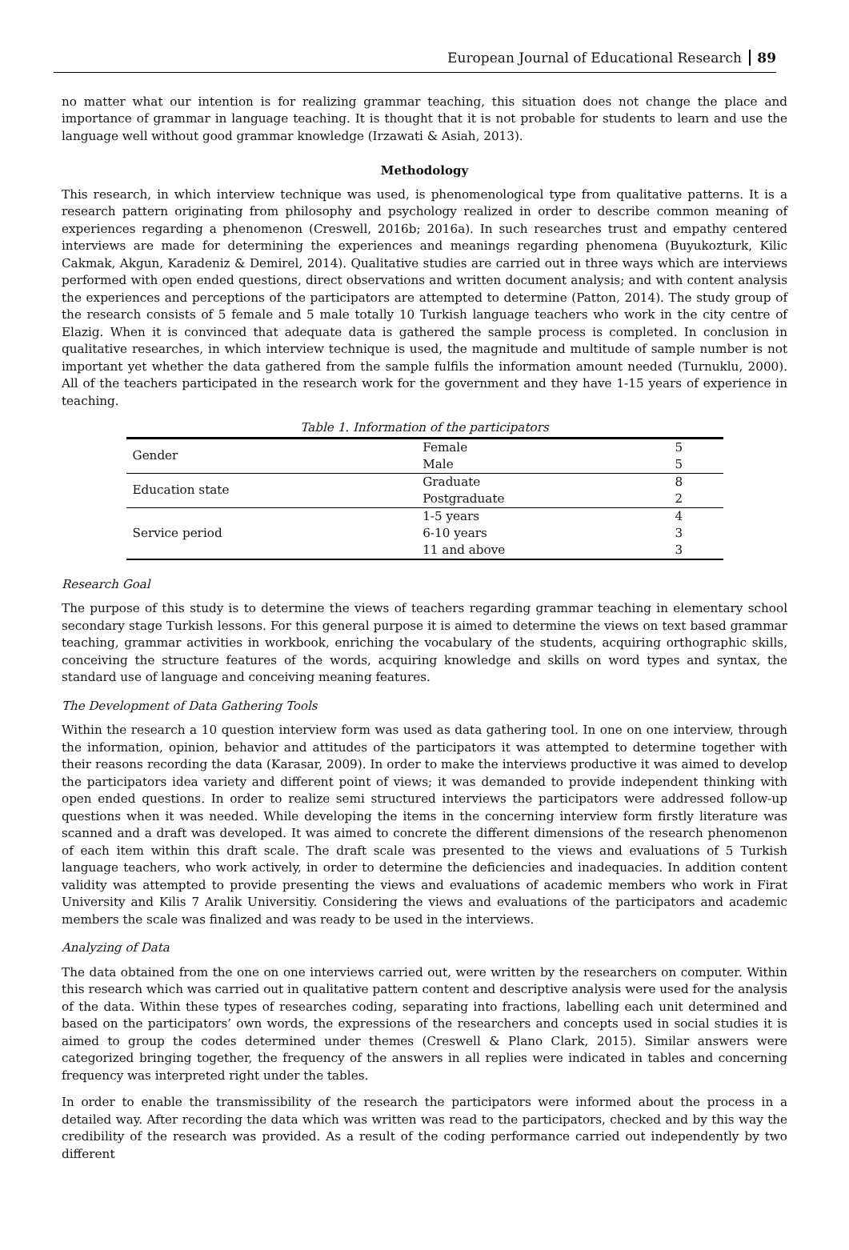European Journal of Educational Research 89
no matter what our intention is for realizing grammar teaching, this situation does not change the place and importance of grammar in language teaching. It is thought that it is not probable for students to learn and use the language well without good grammar knowledge (Irzawati & Asiah, 2013).
Methodology
This research, in which interview technique was used, is phenomenological type from qualitative patterns. It is a research pattern originating from philosophy and psychology realized in order to describe common meaning of experiences regarding a phenomenon (Creswell, 2016b; 2016a). In such researches trust and empathy centered interviews are made for determining the experiences and meanings regarding phenomena (Buyukozturk, Kilic Cakmak, Akgun, Karadeniz & Demirel, 2014). Qualitative studies are carried out in three ways which are interviews performed with open ended questions, direct observations and written document analysis; and with content analysis the experiences and perceptions of the participators are attempted to determine (Patton, 2014). The study group of the research consists of 5 female and 5 male totally 10 Turkish language teachers who work in the city centre of Elazig. When it is convinced that adequate data is gathered the sample process is completed. In conclusion in qualitative researches, in which interview technique is used, the magnitude and multitude of sample number is not important yet whether the data gathered from the sample fulfils the information amount needed (Turnuklu, 2000). All of the teachers participated in the research work for the government and they have 1-15 years of experience in teaching.
Table 1. Information of the participators
| Gender | Female | 5 |
| | Male | 5 |
| Education state | Graduate | 8 |
| | Postgraduate | 2 |
| Service period | 1-5 years | 4 |
| | 6-10 years | 3 |
| | 11 and above | 3 |
Research Goal
The purpose of this study is to determine the views of teachers regarding grammar teaching in elementary school secondary stage Turkish lessons. For this general purpose it is aimed to determine the views on text based grammar teaching, grammar activities in workbook, enriching the vocabulary of the students, acquiring orthographic skills, conceiving the structure features of the words, acquiring knowledge and skills on word types and syntax, the standard use of language and conceiving meaning features.
The Development of Data Gathering Tools
Within the research a 10 question interview form was used as data gathering tool. In one on one interview, through the information, opinion, behavior and attitudes of the participators it was attempted to determine together with their reasons recording the data (Karasar, 2009). In order to make the interviews productive it was aimed to develop the participators idea variety and different point of views; it was demanded to provide independent thinking with open ended questions. In order to realize semi structured interviews the participators were addressed follow-up questions when it was needed. While developing the items in the concerning interview form firstly literature was scanned and a draft was developed. It was aimed to concrete the different dimensions of the research phenomenon of each item within this draft scale. The draft scale was presented to the views and evaluations of 5 Turkish language teachers, who work actively, in order to determine the deficiencies and inadequacies. In addition content validity was attempted to provide presenting the views and evaluations of academic members who work in Firat University and Kilis 7 Aralik Universitiy. Considering the views and evaluations of the participators and academic members the scale was finalized and was ready to be used in the interviews.
Analyzing of Data
The data obtained from the one on one interviews carried out, were written by the researchers on computer. Within this research which was carried out in qualitative pattern content and descriptive analysis were used for the analysis of the data. Within these types of researches coding, separating into fractions, labelling each unit determined and based on the participators’ own words, the expressions of the researchers and concepts used in social studies it is aimed to group the codes determined under themes (Creswell & Plano Clark, 2015). Similar answers were categorized bringing together, the frequency of the answers in all replies were indicated in tables and concerning frequency was interpreted right under the tables.
In order to enable the transmissibility of the research the participators were informed about the process in a detailed way. After recording the data which was written was read to the participators, checked and by this way the credibility of the research was provided. As a result of the coding performance carried out independently by two different